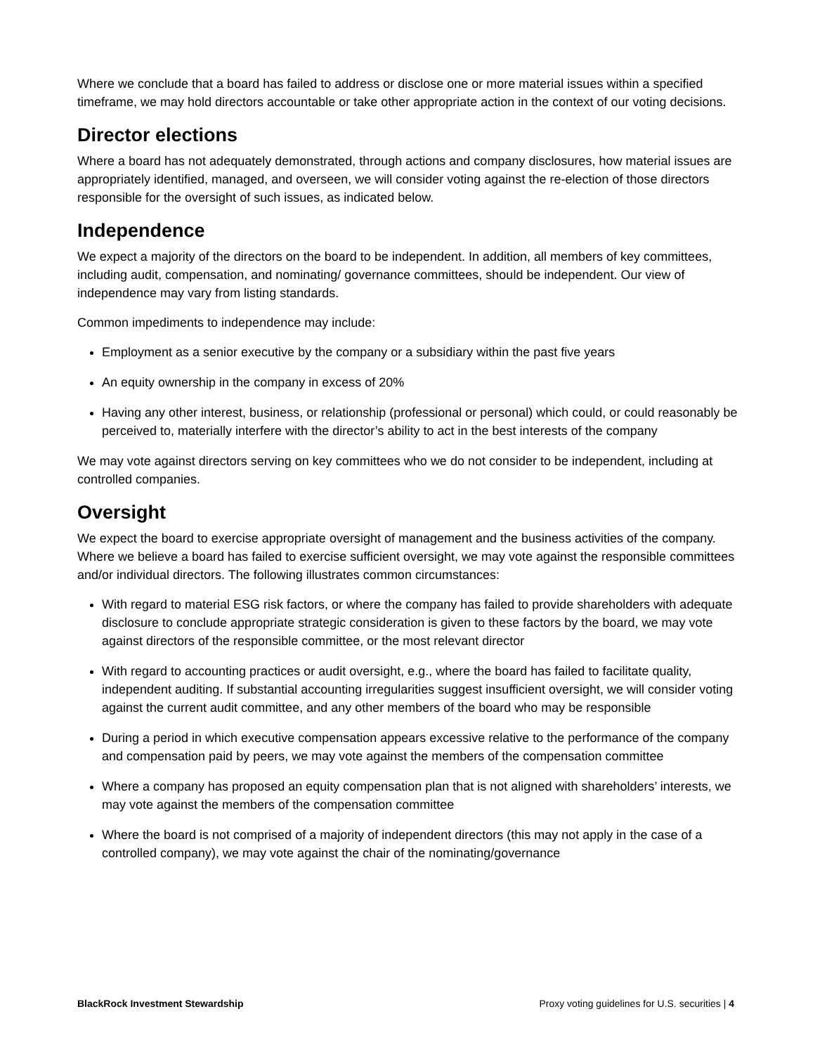Where we conclude that a board has failed to address or disclose one or more material issues within a specified timeframe, we may hold directors accountable or take other appropriate action in the context of our voting decisions.
Director elections
Where a board has not adequately demonstrated, through actions and company disclosures, how material issues are appropriately identified, managed, and overseen, we will consider voting against the re-election of those directors responsible for the oversight of such issues, as indicated below.
Independence
We expect a majority of the directors on the board to be independent. In addition, all members of key committees, including audit, compensation, and nominating/ governance committees, should be independent. Our view of independence may vary from listing standards.
Common impediments to independence may include:
Employment as a senior executive by the company or a subsidiary within the past five years
An equity ownership in the company in excess of 20%
Having any other interest, business, or relationship (professional or personal) which could, or could reasonably be perceived to, materially interfere with the director’s ability to act in the best interests of the company
We may vote against directors serving on key committees who we do not consider to be independent, including at controlled companies.
Oversight
We expect the board to exercise appropriate oversight of management and the business activities of the company. Where we believe a board has failed to exercise sufficient oversight, we may vote against the responsible committees and/or individual directors. The following illustrates common circumstances:
With regard to material ESG risk factors, or where the company has failed to provide shareholders with adequate disclosure to conclude appropriate strategic consideration is given to these factors by the board, we may vote against directors of the responsible committee, or the most relevant director
With regard to accounting practices or audit oversight, e.g., where the board has failed to facilitate quality, independent auditing. If substantial accounting irregularities suggest insufficient oversight, we will consider voting against the current audit committee, and any other members of the board who may be responsible
During a period in which executive compensation appears excessive relative to the performance of the company and compensation paid by peers, we may vote against the members of the compensation committee
Where a company has proposed an equity compensation plan that is not aligned with shareholders’ interests, we may vote against the members of the compensation committee
Where the board is not comprised of a majority of independent directors (this may not apply in the case of a controlled company), we may vote against the chair of the nominating/governance
BlackRock Investment Stewardship Proxy voting guidelines for U.S. securities | 4